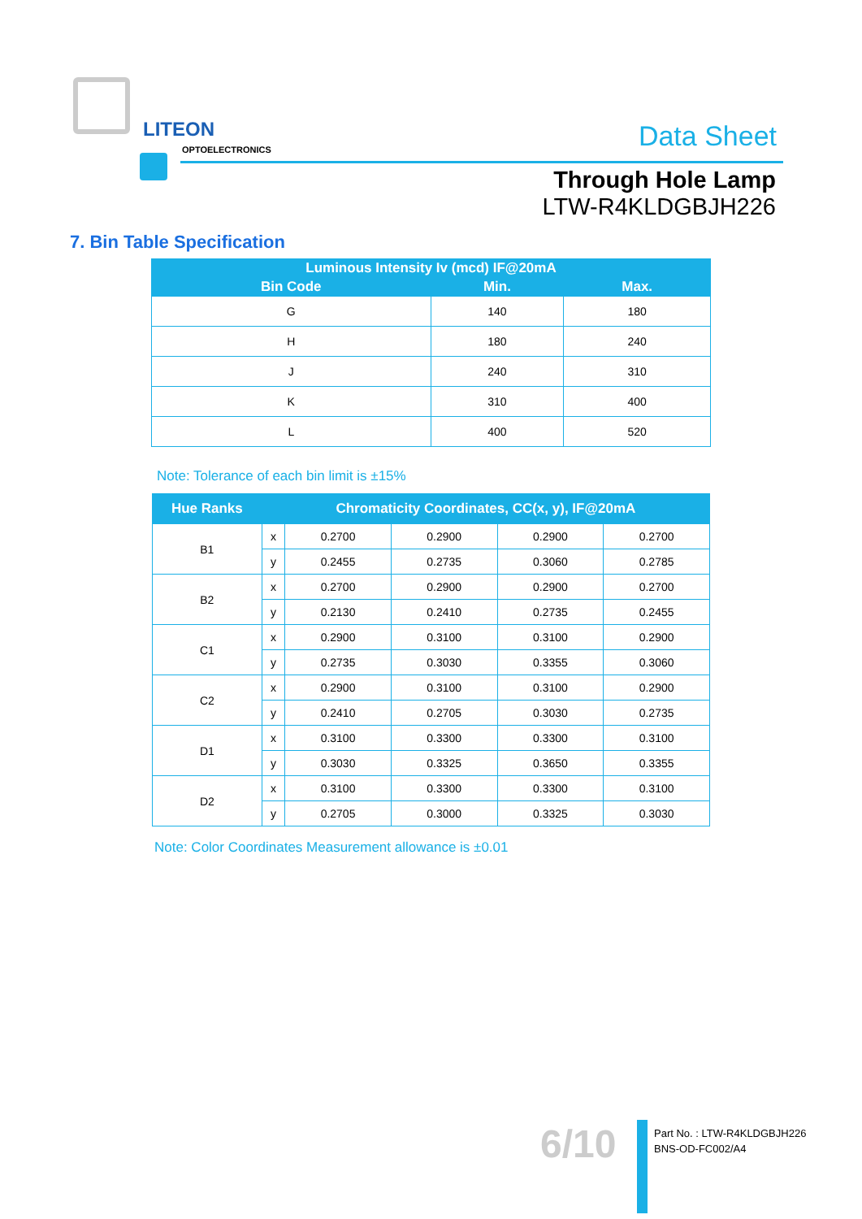LITEON
OPTOELECTRONICS Data Sheet
Through Hole Lamp
LTW-R4KLDGBJH226
7. Bin Table Specification
| Luminous Intensity Iv (mcd) IF@20mA | | |
| --- | --- | --- |
| Bin Code | Min. | Max. |
| G | 140 | 180 |
| H | 180 | 240 |
| J | 240 | 310 |
| K | 310 | 400 |
| L | 400 | 520 |
Note: Tolerance of each bin limit is ±15%
| Hue Ranks | Chromaticity Coordinates, CC(x, y), IF@20mA | | | | |
| --- | --- | --- | --- | --- | --- |
| B1 | x | 0.2700 | 0.2900 | 0.2900 | 0.2700 |
| | y | 0.2455 | 0.2735 | 0.3060 | 0.2785 |
| B2 | x | 0.2700 | 0.2900 | 0.2900 | 0.2700 |
| | y | 0.2130 | 0.2410 | 0.2735 | 0.2455 |
| C1 | x | 0.2900 | 0.3100 | 0.3100 | 0.2900 |
| | y | 0.2735 | 0.3030 | 0.3355 | 0.3060 |
| C2 | x | 0.2900 | 0.3100 | 0.3100 | 0.2900 |
| | y | 0.2410 | 0.2705 | 0.3030 | 0.2735 |
| D1 | x | 0.3100 | 0.3300 | 0.3300 | 0.3100 |
| | y | 0.3030 | 0.3325 | 0.3650 | 0.3355 |
| D2 | x | 0.3100 | 0.3300 | 0.3300 | 0.3100 |
| | y | 0.2705 | 0.3000 | 0.3325 | 0.3030 |
Note: Color Coordinates Measurement allowance is ±0.01
6/10
Part No. : LTW-R4KLDGBJH226
BNS-OD-FC002/A4